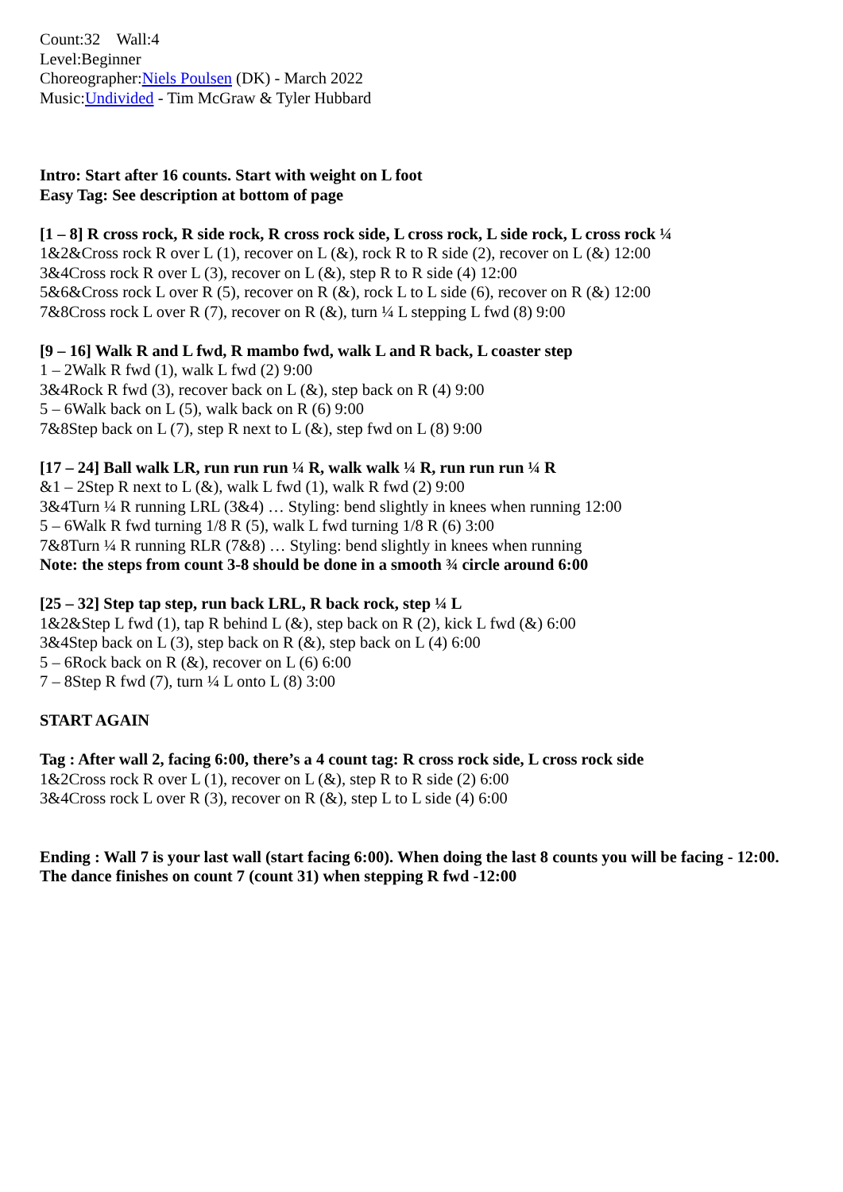Count:32 Wall:4
Level:Beginner
Choreographer:Niels Poulsen (DK) - March 2022
Music:Undivided - Tim McGraw & Tyler Hubbard
Intro: Start after 16 counts. Start with weight on L foot
Easy Tag: See description at bottom of page
[1 – 8] R cross rock, R side rock, R cross rock side, L cross rock, L side rock, L cross rock ¼
1&2&Cross rock R over L (1), recover on L (&), rock R to R side (2), recover on L (&) 12:00
3&4Cross rock R over L (3), recover on L (&), step R to R side (4) 12:00
5&6&Cross rock L over R (5), recover on R (&), rock L to L side (6), recover on R (&) 12:00
7&8Cross rock L over R (7), recover on R (&), turn ¼ L stepping L fwd (8) 9:00
[9 – 16] Walk R and L fwd, R mambo fwd, walk L and R back, L coaster step
1 – 2Walk R fwd (1), walk L fwd (2) 9:00
3&4Rock R fwd (3), recover back on L (&), step back on R (4) 9:00
5 – 6Walk back on L (5), walk back on R (6) 9:00
7&8Step back on L (7), step R next to L (&), step fwd on L (8) 9:00
[17 – 24] Ball walk LR, run run run ¼ R, walk walk ¼ R, run run run ¼ R
&1 – 2Step R next to L (&), walk L fwd (1), walk R fwd (2) 9:00
3&4Turn ¼ R running LRL (3&4) … Styling: bend slightly in knees when running 12:00
5 – 6Walk R fwd turning 1/8 R (5), walk L fwd turning 1/8 R (6) 3:00
7&8Turn ¼ R running RLR (7&8) … Styling: bend slightly in knees when running
Note: the steps from count 3-8 should be done in a smooth ¾ circle around 6:00
[25 – 32] Step tap step, run back LRL, R back rock, step ¼ L
1&2&Step L fwd (1), tap R behind L (&), step back on R (2), kick L fwd (&) 6:00
3&4Step back on L (3), step back on R (&), step back on L (4) 6:00
5 – 6Rock back on R (&), recover on L (6) 6:00
7 – 8Step R fwd (7), turn ¼ L onto L (8) 3:00
START AGAIN
Tag : After wall 2, facing 6:00, there’s a 4 count tag: R cross rock side, L cross rock side
1&2Cross rock R over L (1), recover on L (&), step R to R side (2) 6:00
3&4Cross rock L over R (3), recover on R (&), step L to L side (4) 6:00
Ending : Wall 7 is your last wall (start facing 6:00). When doing the last 8 counts you will be facing - 12:00.
The dance finishes on count 7 (count 31) when stepping R fwd -12:00